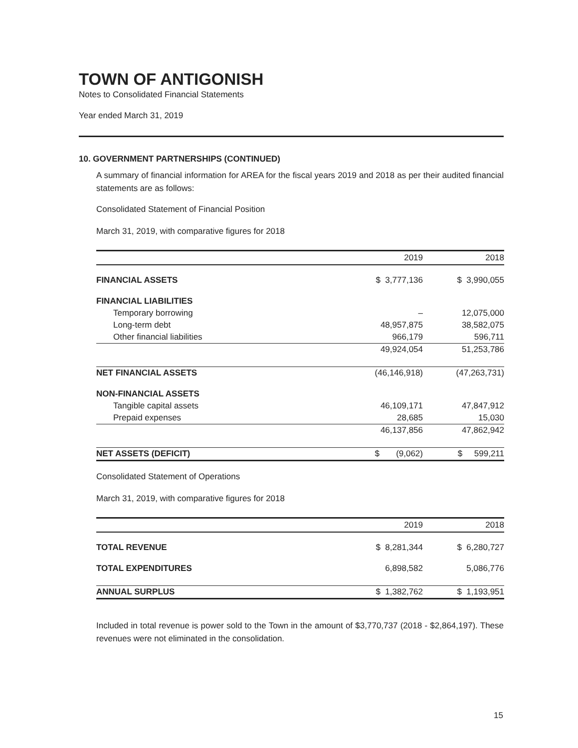TOWN OF ANTIGONISH
Notes to Consolidated Financial Statements
Year ended March 31, 2019
10. GOVERNMENT PARTNERSHIPS (CONTINUED)
A summary of financial information for AREA for the fiscal years 2019 and 2018 as per their audited financial statements are as follows:
Consolidated Statement of Financial Position
March 31, 2019, with comparative figures for 2018
| | 2019 | 2018 |
| --- | --- | --- |
| FINANCIAL ASSETS | $ 3,777,136 | $ 3,990,055 |
| FINANCIAL LIABILITIES | | |
| Temporary borrowing | – | 12,075,000 |
| Long-term debt | 48,957,875 | 38,582,075 |
| Other financial liabilities | 966,179 | 596,711 |
| | 49,924,054 | 51,253,786 |
| NET FINANCIAL ASSETS | (46,146,918) | (47,263,731) |
| NON-FINANCIAL ASSETS | | |
| Tangible capital assets | 46,109,171 | 47,847,912 |
| Prepaid expenses | 28,685 | 15,030 |
| | 46,137,856 | 47,862,942 |
| NET ASSETS (DEFICIT) | $ (9,062) | $ 599,211 |
Consolidated Statement of Operations
March 31, 2019, with comparative figures for 2018
| | 2019 | 2018 |
| --- | --- | --- |
| TOTAL REVENUE | $ 8,281,344 | $ 6,280,727 |
| TOTAL EXPENDITURES | 6,898,582 | 5,086,776 |
| ANNUAL SURPLUS | $ 1,382,762 | $ 1,193,951 |
Included in total revenue is power sold to the Town in the amount of $3,770,737 (2018 - $2,864,197). These revenues were not eliminated in the consolidation.
15